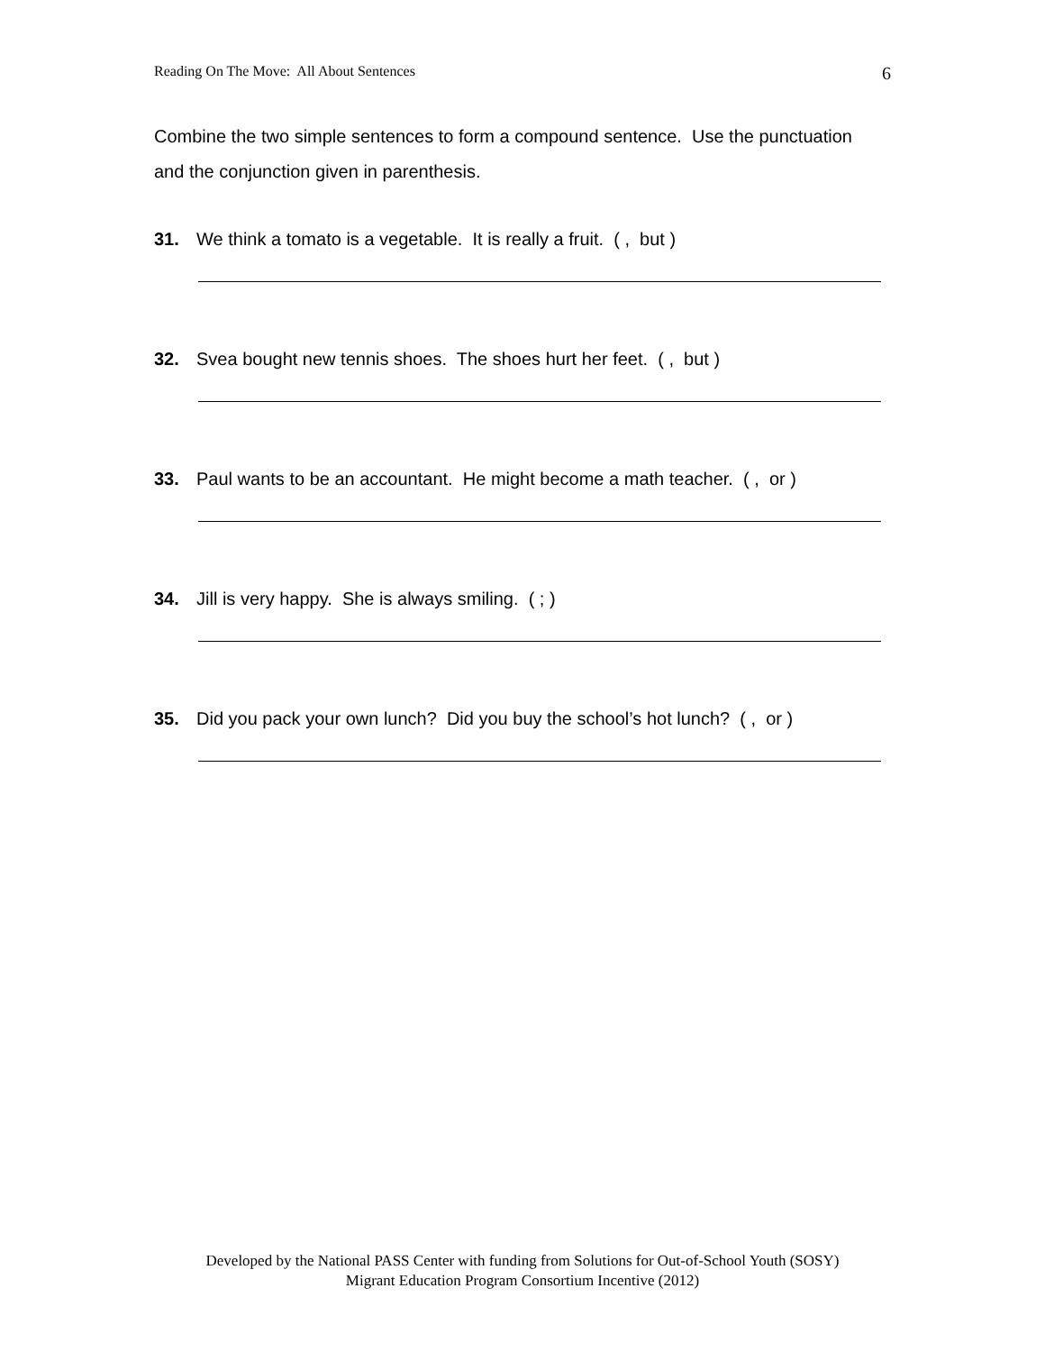Reading On The Move: All About Sentences 6
Combine the two simple sentences to form a compound sentence. Use the punctuation and the conjunction given in parenthesis.
31. We think a tomato is a vegetable. It is really a fruit. ( , but )
32. Svea bought new tennis shoes. The shoes hurt her feet. ( , but )
33. Paul wants to be an accountant. He might become a math teacher. ( , or )
34. Jill is very happy. She is always smiling. ( ; )
35. Did you pack your own lunch? Did you buy the school’s hot lunch? ( , or )
Developed by the National PASS Center with funding from Solutions for Out-of-School Youth (SOSY)
Migrant Education Program Consortium Incentive (2012)